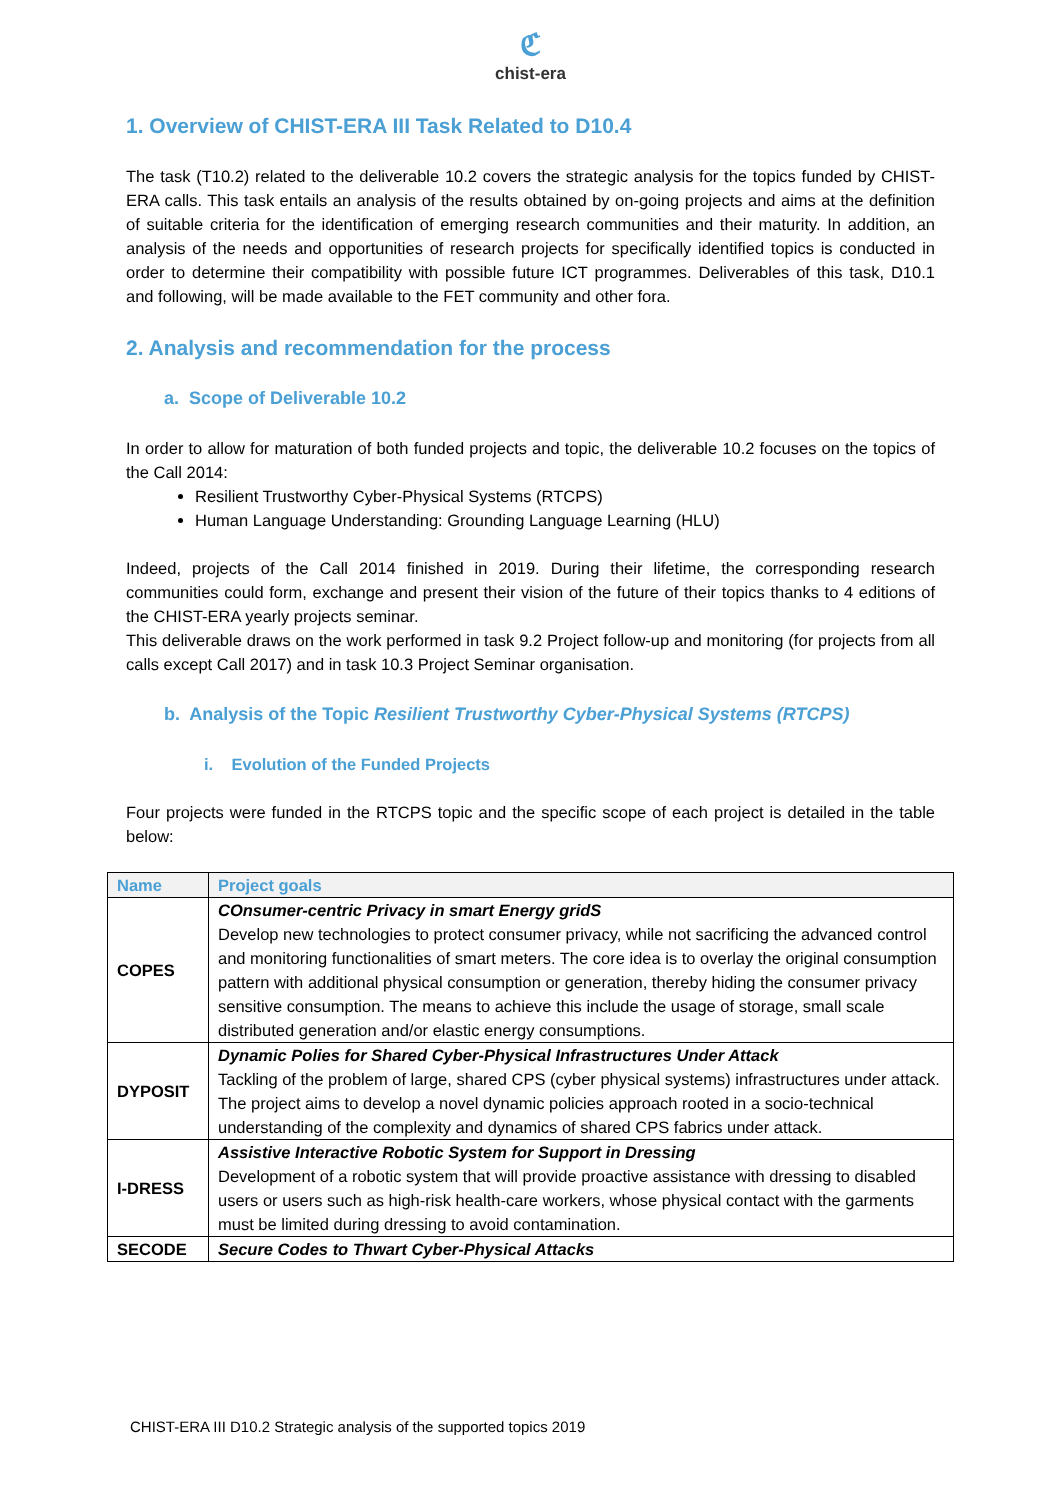ℭ
chist-era
1. Overview of CHIST-ERA III Task Related to D10.4
The task (T10.2) related to the deliverable 10.2 covers the strategic analysis for the topics funded by CHIST-ERA calls. This task entails an analysis of the results obtained by on-going projects and aims at the definition of suitable criteria for the identification of emerging research communities and their maturity. In addition, an analysis of the needs and opportunities of research projects for specifically identified topics is conducted in order to determine their compatibility with possible future ICT programmes. Deliverables of this task, D10.1 and following, will be made available to the FET community and other fora.
2. Analysis and recommendation for the process
a. Scope of Deliverable 10.2
In order to allow for maturation of both funded projects and topic, the deliverable 10.2 focuses on the topics of the Call 2014:
Resilient Trustworthy Cyber-Physical Systems (RTCPS)
Human Language Understanding: Grounding Language Learning (HLU)
Indeed, projects of the Call 2014 finished in 2019. During their lifetime, the corresponding research communities could form, exchange and present their vision of the future of their topics thanks to 4 editions of the CHIST-ERA yearly projects seminar.
This deliverable draws on the work performed in task 9.2 Project follow-up and monitoring (for projects from all calls except Call 2017) and in task 10.3 Project Seminar organisation.
b. Analysis of the Topic Resilient Trustworthy Cyber-Physical Systems (RTCPS)
i. Evolution of the Funded Projects
Four projects were funded in the RTCPS topic and the specific scope of each project is detailed in the table below:
| Name | Project goals |
| --- | --- |
| COPES | COnsumer-centric Privacy in smart Energy gridS Develop new technologies to protect consumer privacy, while not sacrificing the advanced control and monitoring functionalities of smart meters. The core idea is to overlay the original consumption pattern with additional physical consumption or generation, thereby hiding the consumer privacy sensitive consumption. The means to achieve this include the usage of storage, small scale distributed generation and/or elastic energy consumptions. |
| DYPOSIT | Dynamic Polies for Shared Cyber-Physical Infrastructures Under Attack Tackling of the problem of large, shared CPS (cyber physical systems) infrastructures under attack. The project aims to develop a novel dynamic policies approach rooted in a socio-technical understanding of the complexity and dynamics of shared CPS fabrics under attack. |
| I-DRESS | Assistive Interactive Robotic System for Support in Dressing Development of a robotic system that will provide proactive assistance with dressing to disabled users or users such as high-risk health-care workers, whose physical contact with the garments must be limited during dressing to avoid contamination. |
| SECODE | Secure Codes to Thwart Cyber-Physical Attacks |
CHIST-ERA III D10.2 Strategic analysis of the supported topics 2019